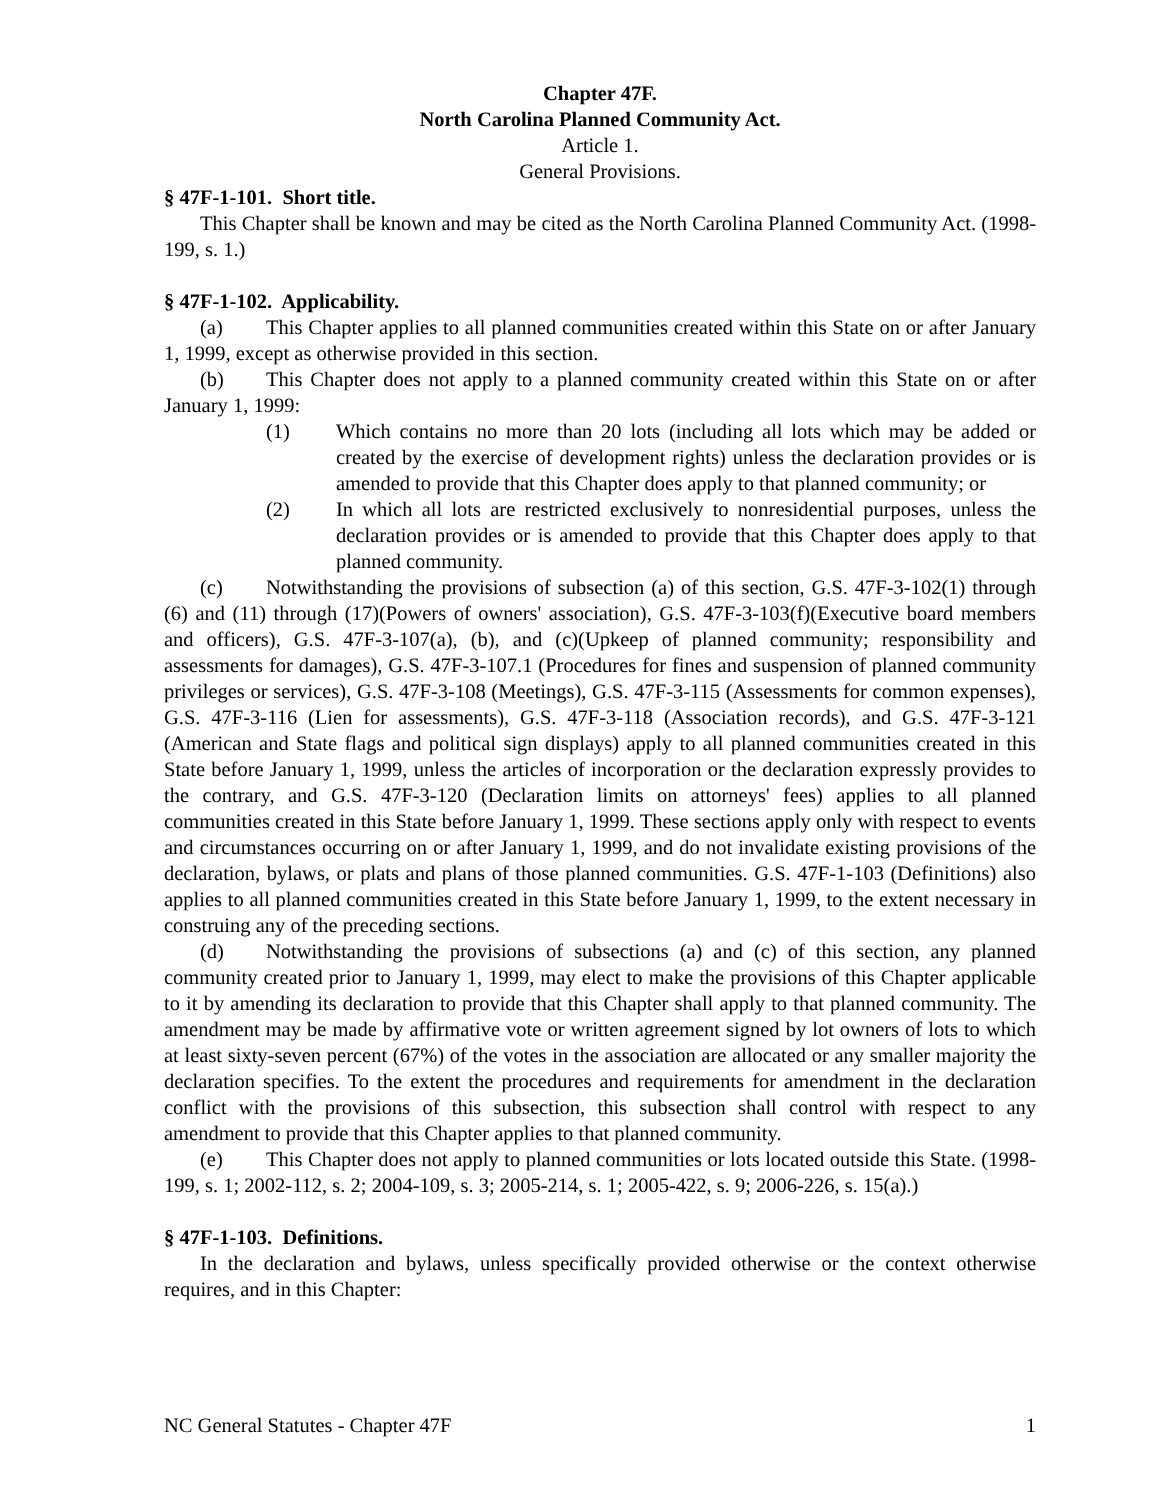Chapter 47F.
North Carolina Planned Community Act.
Article 1.
General Provisions.
§ 47F-1-101. Short title.
This Chapter shall be known and may be cited as the North Carolina Planned Community Act. (1998-199, s. 1.)
§ 47F-1-102. Applicability.
(a) This Chapter applies to all planned communities created within this State on or after January 1, 1999, except as otherwise provided in this section.
(b) This Chapter does not apply to a planned community created within this State on or after January 1, 1999:
(1) Which contains no more than 20 lots (including all lots which may be added or created by the exercise of development rights) unless the declaration provides or is amended to provide that this Chapter does apply to that planned community; or
(2) In which all lots are restricted exclusively to nonresidential purposes, unless the declaration provides or is amended to provide that this Chapter does apply to that planned community.
(c) Notwithstanding the provisions of subsection (a) of this section, G.S. 47F-3-102(1) through (6) and (11) through (17)(Powers of owners' association), G.S. 47F-3-103(f)(Executive board members and officers), G.S. 47F-3-107(a), (b), and (c)(Upkeep of planned community; responsibility and assessments for damages), G.S. 47F-3-107.1 (Procedures for fines and suspension of planned community privileges or services), G.S. 47F-3-108 (Meetings), G.S. 47F-3-115 (Assessments for common expenses), G.S. 47F-3-116 (Lien for assessments), G.S. 47F-3-118 (Association records), and G.S. 47F-3-121 (American and State flags and political sign displays) apply to all planned communities created in this State before January 1, 1999, unless the articles of incorporation or the declaration expressly provides to the contrary, and G.S. 47F-3-120 (Declaration limits on attorneys' fees) applies to all planned communities created in this State before January 1, 1999. These sections apply only with respect to events and circumstances occurring on or after January 1, 1999, and do not invalidate existing provisions of the declaration, bylaws, or plats and plans of those planned communities. G.S. 47F-1-103 (Definitions) also applies to all planned communities created in this State before January 1, 1999, to the extent necessary in construing any of the preceding sections.
(d) Notwithstanding the provisions of subsections (a) and (c) of this section, any planned community created prior to January 1, 1999, may elect to make the provisions of this Chapter applicable to it by amending its declaration to provide that this Chapter shall apply to that planned community. The amendment may be made by affirmative vote or written agreement signed by lot owners of lots to which at least sixty-seven percent (67%) of the votes in the association are allocated or any smaller majority the declaration specifies. To the extent the procedures and requirements for amendment in the declaration conflict with the provisions of this subsection, this subsection shall control with respect to any amendment to provide that this Chapter applies to that planned community.
(e) This Chapter does not apply to planned communities or lots located outside this State. (1998-199, s. 1; 2002-112, s. 2; 2004-109, s. 3; 2005-214, s. 1; 2005-422, s. 9; 2006-226, s. 15(a).)
§ 47F-1-103. Definitions.
In the declaration and bylaws, unless specifically provided otherwise or the context otherwise requires, and in this Chapter:
NC General Statutes - Chapter 47F 1